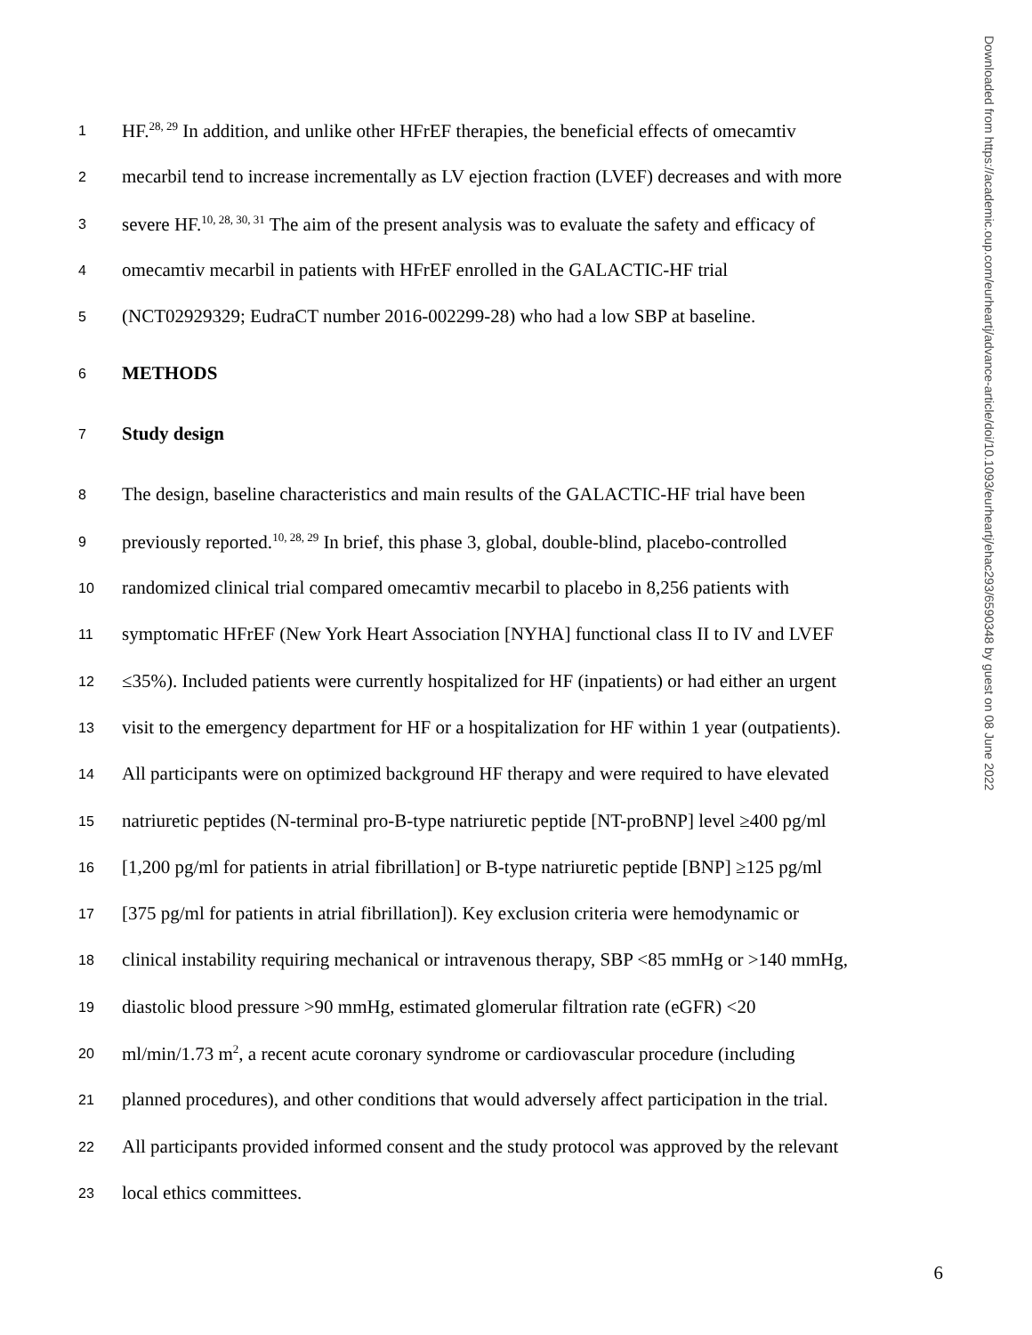1 HF.<sup>28, 29</sup> In addition, and unlike other HFrEF therapies, the beneficial effects of omecamtiv
2 mecarbil tend to increase incrementally as LV ejection fraction (LVEF) decreases and with more
3 severe HF.<sup>10, 28, 30, 31</sup> The aim of the present analysis was to evaluate the safety and efficacy of
4 omecamtiv mecarbil in patients with HFrEF enrolled in the GALACTIC-HF trial
5 (NCT02929329; EudraCT number 2016-002299-28) who had a low SBP at baseline.
6 METHODS
7 Study design
8 The design, baseline characteristics and main results of the GALACTIC-HF trial have been
9 previously reported.<sup>10, 28, 29</sup> In brief, this phase 3, global, double-blind, placebo-controlled
10 randomized clinical trial compared omecamtiv mecarbil to placebo in 8,256 patients with
11 symptomatic HFrEF (New York Heart Association [NYHA] functional class II to IV and LVEF
12 ≤35%). Included patients were currently hospitalized for HF (inpatients) or had either an urgent
13 visit to the emergency department for HF or a hospitalization for HF within 1 year (outpatients).
14 All participants were on optimized background HF therapy and were required to have elevated
15 natriuretic peptides (N-terminal pro-B-type natriuretic peptide [NT-proBNP] level ≥400 pg/ml
16 [1,200 pg/ml for patients in atrial fibrillation] or B-type natriuretic peptide [BNP] ≥125 pg/ml
17 [375 pg/ml for patients in atrial fibrillation]). Key exclusion criteria were hemodynamic or
18 clinical instability requiring mechanical or intravenous therapy, SBP <85 mmHg or >140 mmHg,
19 diastolic blood pressure >90 mmHg, estimated glomerular filtration rate (eGFR) <20
20 ml/min/1.73 m<sup>2</sup>, a recent acute coronary syndrome or cardiovascular procedure (including
21 planned procedures), and other conditions that would adversely affect participation in the trial.
22 All participants provided informed consent and the study protocol was approved by the relevant
23 local ethics committees.
6
Downloaded from https://academic.oup.com/eurheartj/advance-article/doi/10.1093/eurheartj/ehac293/6590348 by guest on 08 June 2022